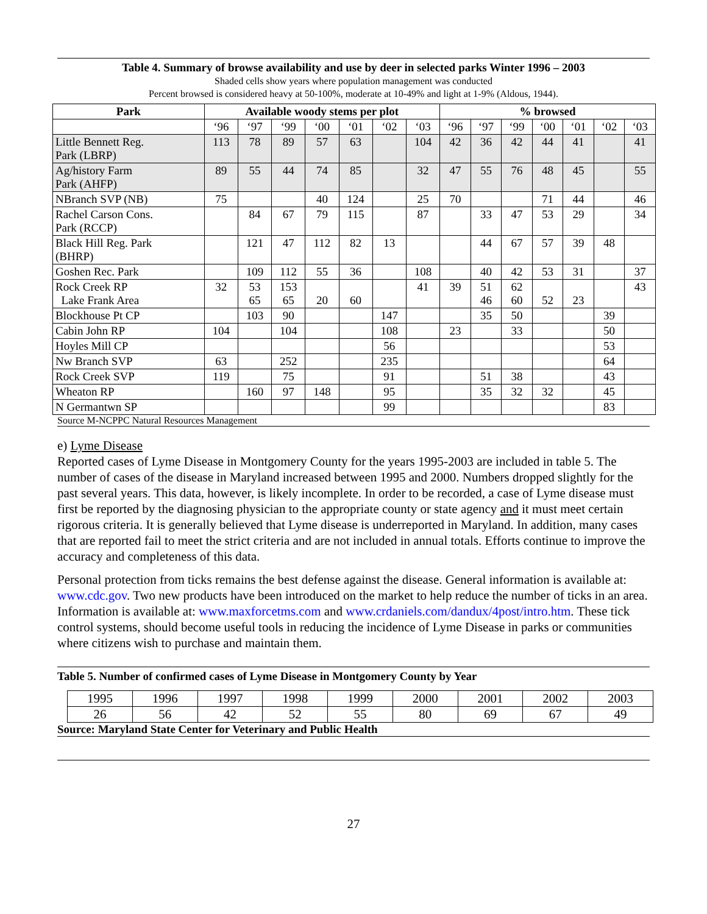Table 4. Summary of browse availability and use by deer in selected parks Winter 1996 – 2003
Shaded cells show years where population management was conducted
Percent browsed is considered heavy at 50-100%, moderate at 10-49% and light at 1-9% (Aldous, 1944).
| Park | Available woody stems per plot | | | | | | | % browsed | | | | | | |
| --- | --- | --- | --- | --- | --- | --- | --- | --- | --- | --- | --- | --- | --- | --- |
| | ‘96 | ‘97 | ‘99 | ‘00 | ‘01 | ‘02 | ‘03 | ‘96 | ‘97 | ‘99 | ‘00 | ‘01 | ‘02 | ‘03 |
| Little Bennett Reg. Park (LBRP) | 113 | 78 | 89 | 57 | 63 | | 104 | 42 | 36 | 42 | 44 | 41 | | 41 |
| Ag/history Farm Park (AHFP) | 89 | 55 | 44 | 74 | 85 | | 32 | 47 | 55 | 76 | 48 | 45 | | 55 |
| NBranch SVP (NB) | 75 | | | 40 | 124 | | 25 | 70 | | | 71 | 44 | | 46 |
| Rachel Carson Cons. Park (RCCP) | | 84 | 67 | 79 | 115 | | 87 | | 33 | 47 | 53 | 29 | | 34 |
| Black Hill Reg. Park (BHRP) | | 121 | 47 | 112 | 82 | 13 | | | 44 | 67 | 57 | 39 | 48 | |
| Goshen Rec. Park | | 109 | 112 | 55 | 36 | | 108 | | 40 | 42 | 53 | 31 | | 37 |
| Rock Creek RP Lake Frank Area | 32 | 53 65 | 153 65 | 20 | 60 | | 41 | 39 | 51 46 | 62 60 | 52 | 23 | | 43 |
| Blockhouse Pt CP | | 103 | 90 | | | 147 | | | 35 | 50 | | | 39 | |
| Cabin John RP | 104 | | 104 | | | 108 | | 23 | | 33 | | | 50 | |
| Hoyles Mill CP | | | | | | 56 | | | | | | | 53 | |
| Nw Branch SVP | 63 | | 252 | | | 235 | | | | | | | 64 | |
| Rock Creek SVP | 119 | | 75 | | | 91 | | | 51 | 38 | | | 43 | |
| Wheaton RP | | 160 | 97 | 148 | | 95 | | | 35 | 32 | 32 | | 45 | |
| N Germantwn SP | | | | | | 99 | | | | | | | 83 | |
Source M-NCPPC Natural Resources Management
e) Lyme Disease
Reported cases of Lyme Disease in Montgomery County for the years 1995-2003 are included in table 5. The number of cases of the disease in Maryland increased between 1995 and 2000. Numbers dropped slightly for the past several years. This data, however, is likely incomplete. In order to be recorded, a case of Lyme disease must first be reported by the diagnosing physician to the appropriate county or state agency and it must meet certain rigorous criteria. It is generally believed that Lyme disease is underreported in Maryland. In addition, many cases that are reported fail to meet the strict criteria and are not included in annual totals. Efforts continue to improve the accuracy and completeness of this data.
Personal protection from ticks remains the best defense against the disease. General information is available at: www.cdc.gov. Two new products have been introduced on the market to help reduce the number of ticks in an area. Information is available at: www.maxforcetms.com and www.crdaniels.com/dandux/4post/intro.htm. These tick control systems, should become useful tools in reducing the incidence of Lyme Disease in parks or communities where citizens wish to purchase and maintain them.
Table 5. Number of confirmed cases of Lyme Disease in Montgomery County by Year
| 1995 | 1996 | 1997 | 1998 | 1999 | 2000 | 2001 | 2002 | 2003 |
| 26 | 56 | 42 | 52 | 55 | 80 | 69 | 67 | 49 |
Source: Maryland State Center for Veterinary and Public Health
27